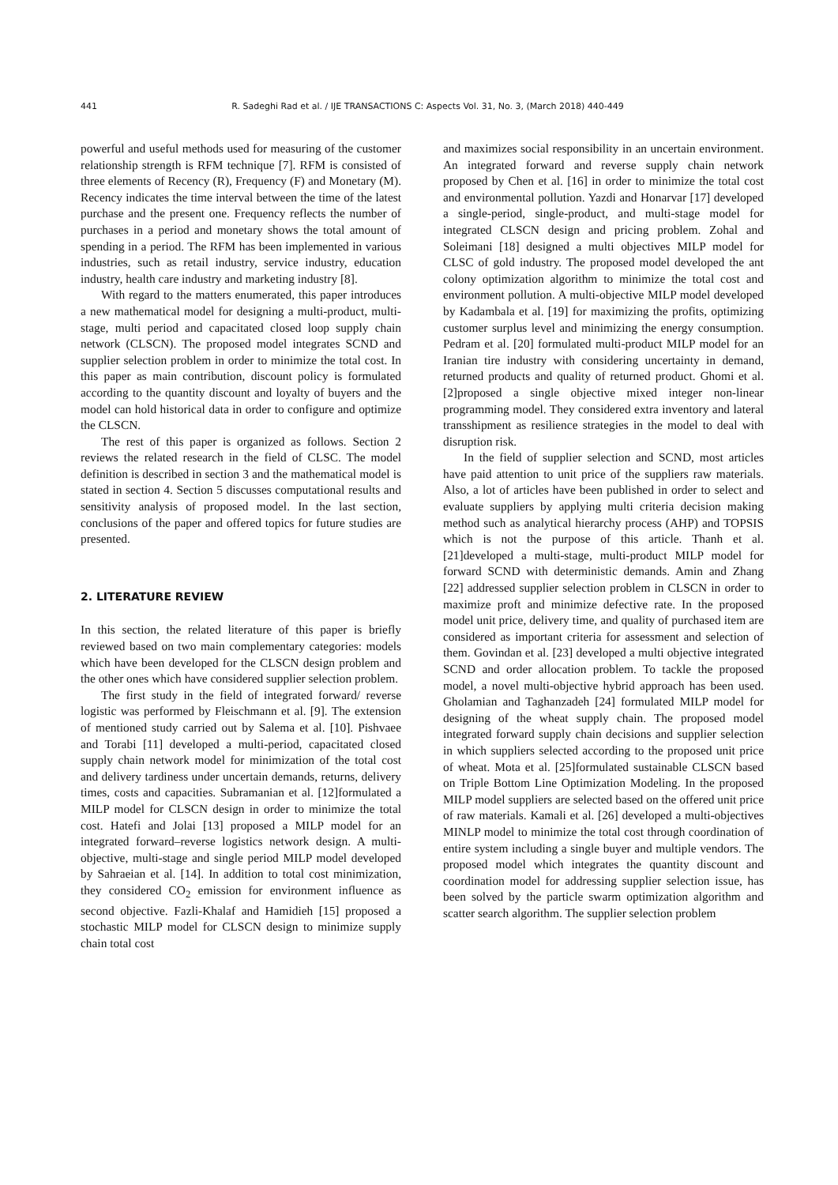441 R. Sadeghi Rad et al. / IJE TRANSACTIONS C: Aspects Vol. 31, No. 3, (March 2018) 440-449
powerful and useful methods used for measuring of the customer relationship strength is RFM technique [7]. RFM is consisted of three elements of Recency (R), Frequency (F) and Monetary (M). Recency indicates the time interval between the time of the latest purchase and the present one. Frequency reflects the number of purchases in a period and monetary shows the total amount of spending in a period. The RFM has been implemented in various industries, such as retail industry, service industry, education industry, health care industry and marketing industry [8].
With regard to the matters enumerated, this paper introduces a new mathematical model for designing a multi-product, multi-stage, multi period and capacitated closed loop supply chain network (CLSCN). The proposed model integrates SCND and supplier selection problem in order to minimize the total cost. In this paper as main contribution, discount policy is formulated according to the quantity discount and loyalty of buyers and the model can hold historical data in order to configure and optimize the CLSCN.
The rest of this paper is organized as follows. Section 2 reviews the related research in the field of CLSC. The model definition is described in section 3 and the mathematical model is stated in section 4. Section 5 discusses computational results and sensitivity analysis of proposed model. In the last section, conclusions of the paper and offered topics for future studies are presented.
2. LITERATURE REVIEW
In this section, the related literature of this paper is briefly reviewed based on two main complementary categories: models which have been developed for the CLSCN design problem and the other ones which have considered supplier selection problem.
The first study in the field of integrated forward/ reverse logistic was performed by Fleischmann et al. [9]. The extension of mentioned study carried out by Salema et al. [10]. Pishvaee and Torabi [11] developed a multi-period, capacitated closed supply chain network model for minimization of the total cost and delivery tardiness under uncertain demands, returns, delivery times, costs and capacities. Subramanian et al. [12]formulated a MILP model for CLSCN design in order to minimize the total cost. Hatefi and Jolai [13] proposed a MILP model for an integrated forward–reverse logistics network design. A multi-objective, multi-stage and single period MILP model developed by Sahraeian et al. [14]. In addition to total cost minimization, they considered CO<sub>2</sub> emission for environment influence as second objective. Fazli-Khalaf and Hamidieh [15] proposed a stochastic MILP model for CLSCN design to minimize supply chain total cost
and maximizes social responsibility in an uncertain environment. An integrated forward and reverse supply chain network proposed by Chen et al. [16] in order to minimize the total cost and environmental pollution. Yazdi and Honarvar [17] developed a single-period, single-product, and multi-stage model for integrated CLSCN design and pricing problem. Zohal and Soleimani [18] designed a multi objectives MILP model for CLSC of gold industry. The proposed model developed the ant colony optimization algorithm to minimize the total cost and environment pollution. A multi-objective MILP model developed by Kadambala et al. [19] for maximizing the profits, optimizing customer surplus level and minimizing the energy consumption. Pedram et al. [20] formulated multi-product MILP model for an Iranian tire industry with considering uncertainty in demand, returned products and quality of returned product. Ghomi et al. [2]proposed a single objective mixed integer non-linear programming model. They considered extra inventory and lateral transshipment as resilience strategies in the model to deal with disruption risk.
In the field of supplier selection and SCND, most articles have paid attention to unit price of the suppliers raw materials. Also, a lot of articles have been published in order to select and evaluate suppliers by applying multi criteria decision making method such as analytical hierarchy process (AHP) and TOPSIS which is not the purpose of this article. Thanh et al. [21]developed a multi-stage, multi-product MILP model for forward SCND with deterministic demands. Amin and Zhang [22] addressed supplier selection problem in CLSCN in order to maximize proft and minimize defective rate. In the proposed model unit price, delivery time, and quality of purchased item are considered as important criteria for assessment and selection of them. Govindan et al. [23] developed a multi objective integrated SCND and order allocation problem. To tackle the proposed model, a novel multi-objective hybrid approach has been used. Gholamian and Taghanzadeh [24] formulated MILP model for designing of the wheat supply chain. The proposed model integrated forward supply chain decisions and supplier selection in which suppliers selected according to the proposed unit price of wheat. Mota et al. [25]formulated sustainable CLSCN based on Triple Bottom Line Optimization Modeling. In the proposed MILP model suppliers are selected based on the offered unit price of raw materials. Kamali et al. [26] developed a multi-objectives MINLP model to minimize the total cost through coordination of entire system including a single buyer and multiple vendors. The proposed model which integrates the quantity discount and coordination model for addressing supplier selection issue, has been solved by the particle swarm optimization algorithm and scatter search algorithm. The supplier selection problem